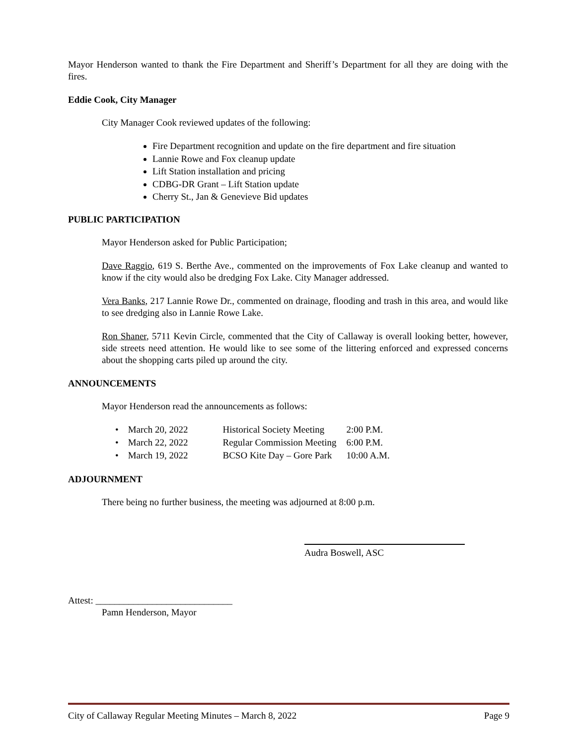Mayor Henderson wanted to thank the Fire Department and Sheriff’s Department for all they are doing with the fires.
Eddie Cook, City Manager
City Manager Cook reviewed updates of the following:
Fire Department recognition and update on the fire department and fire situation
Lannie Rowe and Fox cleanup update
Lift Station installation and pricing
CDBG-DR Grant – Lift Station update
Cherry St., Jan & Genevieve Bid updates
PUBLIC PARTICIPATION
Mayor Henderson asked for Public Participation;
Dave Raggio, 619 S. Berthe Ave., commented on the improvements of Fox Lake cleanup and wanted to know if the city would also be dredging Fox Lake. City Manager addressed.
Vera Banks, 217 Lannie Rowe Dr., commented on drainage, flooding and trash in this area, and would like to see dredging also in Lannie Rowe Lake.
Ron Shaner, 5711 Kevin Circle, commented that the City of Callaway is overall looking better, however, side streets need attention. He would like to see some of the littering enforced and expressed concerns about the shopping carts piled up around the city.
ANNOUNCEMENTS
Mayor Henderson read the announcements as follows:
| • March 20, 2022 | Historical Society Meeting | 2:00 P.M. |
| • March 22, 2022 | Regular Commission Meeting | 6:00 P.M. |
| • March 19, 2022 | BCSO Kite Day – Gore Park | 10:00 A.M. |
ADJOURNMENT
There being no further business, the meeting was adjourned at 8:00 p.m.
Audra Boswell, ASC
Attest: _____________________________
Pamn Henderson, Mayor
City of Callaway Regular Meeting Minutes – March 8, 2022 Page 9